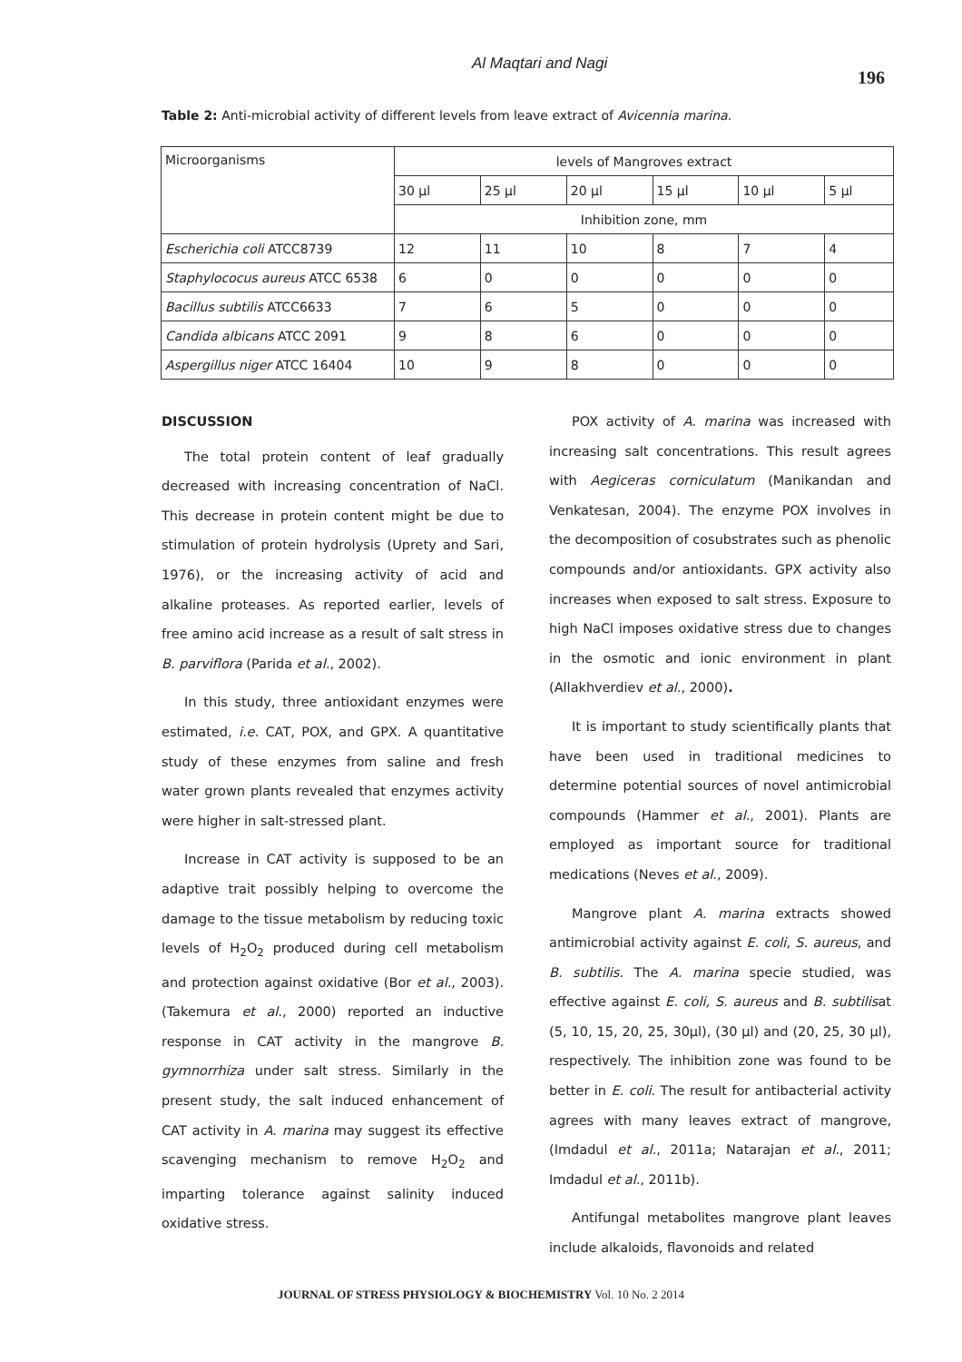Al Maqtari and Nagi 196
Table 2: Anti-microbial activity of different levels from leave extract of Avicennia marina.
| Microorganisms | levels of Mangroves extract | | | | | |
| | 30 µl | 25 µl | 20 µl | 15 µl | 10 µl | 5 µl |
| | Inhibition zone, mm | | | | | |
| Escherichia coli ATCC8739 | 12 | 11 | 10 | 8 | 7 | 4 |
| Staphylococus aureus ATCC 6538 | 6 | 0 | 0 | 0 | 0 | 0 |
| Bacillus subtilis ATCC6633 | 7 | 6 | 5 | 0 | 0 | 0 |
| Candida albicans ATCC 2091 | 9 | 8 | 6 | 0 | 0 | 0 |
| Aspergillus niger ATCC 16404 | 10 | 9 | 8 | 0 | 0 | 0 |
DISCUSSION
The total protein content of leaf gradually decreased with increasing concentration of NaCl. This decrease in protein content might be due to stimulation of protein hydrolysis (Uprety and Sari, 1976), or the increasing activity of acid and alkaline proteases. As reported earlier, levels of free amino acid increase as a result of salt stress in B. parviflora (Parida et al., 2002).
In this study, three antioxidant enzymes were estimated, i.e. CAT, POX, and GPX. A quantitative study of these enzymes from saline and fresh water grown plants revealed that enzymes activity were higher in salt-stressed plant.
Increase in CAT activity is supposed to be an adaptive trait possibly helping to overcome the damage to the tissue metabolism by reducing toxic levels of H<sub>2</sub>O<sub>2</sub> produced during cell metabolism and protection against oxidative (Bor et al., 2003). (Takemura et al., 2000) reported an inductive response in CAT activity in the mangrove B. gymnorrhiza under salt stress. Similarly in the present study, the salt induced enhancement of CAT activity in A. marina may suggest its effective scavenging mechanism to remove H<sub>2</sub>O<sub>2</sub> and imparting tolerance against salinity induced oxidative stress.
POX activity of A. marina was increased with increasing salt concentrations. This result agrees with Aegiceras corniculatum (Manikandan and Venkatesan, 2004). The enzyme POX involves in the decomposition of cosubstrates such as phenolic compounds and/or antioxidants. GPX activity also increases when exposed to salt stress. Exposure to high NaCl imposes oxidative stress due to changes in the osmotic and ionic environment in plant (Allakhverdiev et al., 2000).
It is important to study scientifically plants that have been used in traditional medicines to determine potential sources of novel antimicrobial compounds (Hammer et al., 2001). Plants are employed as important source for traditional medications (Neves et al., 2009).
Mangrove plant A. marina extracts showed antimicrobial activity against E. coli, S. aureus, and B. subtilis. The A. marina specie studied, was effective against E. coli, S. aureus and B. subtilisat (5, 10, 15, 20, 25, 30µl), (30 µl) and (20, 25, 30 µl), respectively. The inhibition zone was found to be better in E. coli. The result for antibacterial activity agrees with many leaves extract of mangrove, (Imdadul et al., 2011a; Natarajan et al., 2011; Imdadul et al., 2011b).
Antifungal metabolites mangrove plant leaves include alkaloids, flavonoids and related
JOURNAL OF STRESS PHYSIOLOGY & BIOCHEMISTRY Vol. 10 No. 2 2014